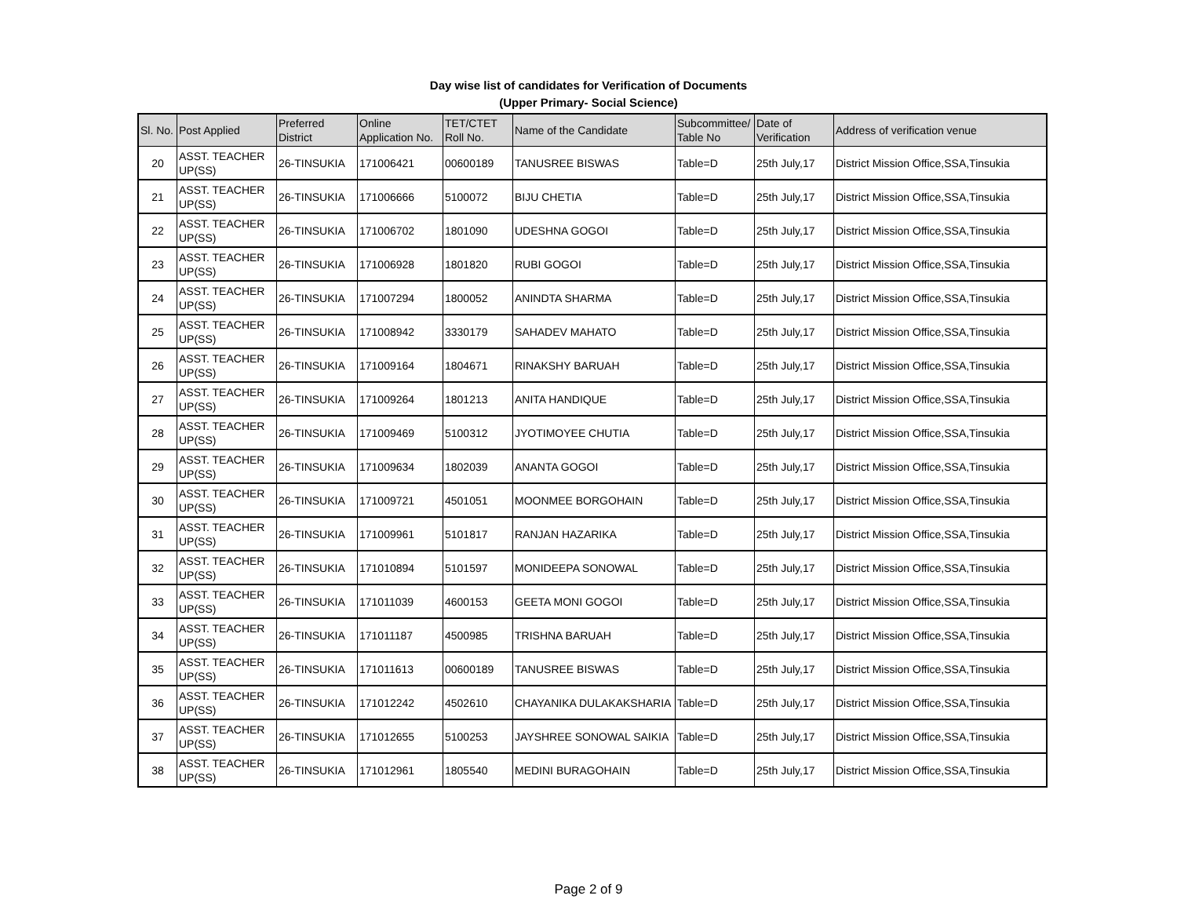Day wise list of candidates for Verification of Documents
(Upper Primary- Social Science)
| Sl. No. | Post Applied | Preferred District | Online Application No. | TET/CTET Roll No. | Name of the Candidate | Subcommittee/ Table No | Date of Verification | Address of verification venue |
| --- | --- | --- | --- | --- | --- | --- | --- | --- |
| 20 | ASST. TEACHER UP(SS) | 26-TINSUKIA | 171006421 | 00600189 | TANUSREE BISWAS | Table=D | 25th July,17 | District Mission Office,SSA,Tinsukia |
| 21 | ASST. TEACHER UP(SS) | 26-TINSUKIA | 171006666 | 5100072 | BIJU CHETIA | Table=D | 25th July,17 | District Mission Office,SSA,Tinsukia |
| 22 | ASST. TEACHER UP(SS) | 26-TINSUKIA | 171006702 | 1801090 | UDESHNA GOGOI | Table=D | 25th July,17 | District Mission Office,SSA,Tinsukia |
| 23 | ASST. TEACHER UP(SS) | 26-TINSUKIA | 171006928 | 1801820 | RUBI GOGOI | Table=D | 25th July,17 | District Mission Office,SSA,Tinsukia |
| 24 | ASST. TEACHER UP(SS) | 26-TINSUKIA | 171007294 | 1800052 | ANINDTA SHARMA | Table=D | 25th July,17 | District Mission Office,SSA,Tinsukia |
| 25 | ASST. TEACHER UP(SS) | 26-TINSUKIA | 171008942 | 3330179 | SAHADEV MAHATO | Table=D | 25th July,17 | District Mission Office,SSA,Tinsukia |
| 26 | ASST. TEACHER UP(SS) | 26-TINSUKIA | 171009164 | 1804671 | RINAKSHY BARUAH | Table=D | 25th July,17 | District Mission Office,SSA,Tinsukia |
| 27 | ASST. TEACHER UP(SS) | 26-TINSUKIA | 171009264 | 1801213 | ANITA HANDIQUE | Table=D | 25th July,17 | District Mission Office,SSA,Tinsukia |
| 28 | ASST. TEACHER UP(SS) | 26-TINSUKIA | 171009469 | 5100312 | JYOTIMOYEE CHUTIA | Table=D | 25th July,17 | District Mission Office,SSA,Tinsukia |
| 29 | ASST. TEACHER UP(SS) | 26-TINSUKIA | 171009634 | 1802039 | ANANTA GOGOI | Table=D | 25th July,17 | District Mission Office,SSA,Tinsukia |
| 30 | ASST. TEACHER UP(SS) | 26-TINSUKIA | 171009721 | 4501051 | MOONMEE BORGOHAIN | Table=D | 25th July,17 | District Mission Office,SSA,Tinsukia |
| 31 | ASST. TEACHER UP(SS) | 26-TINSUKIA | 171009961 | 5101817 | RANJAN HAZARIKA | Table=D | 25th July,17 | District Mission Office,SSA,Tinsukia |
| 32 | ASST. TEACHER UP(SS) | 26-TINSUKIA | 171010894 | 5101597 | MONIDEEPA SONOWAL | Table=D | 25th July,17 | District Mission Office,SSA,Tinsukia |
| 33 | ASST. TEACHER UP(SS) | 26-TINSUKIA | 171011039 | 4600153 | GEETA MONI GOGOI | Table=D | 25th July,17 | District Mission Office,SSA,Tinsukia |
| 34 | ASST. TEACHER UP(SS) | 26-TINSUKIA | 171011187 | 4500985 | TRISHNA BARUAH | Table=D | 25th July,17 | District Mission Office,SSA,Tinsukia |
| 35 | ASST. TEACHER UP(SS) | 26-TINSUKIA | 171011613 | 00600189 | TANUSREE BISWAS | Table=D | 25th July,17 | District Mission Office,SSA,Tinsukia |
| 36 | ASST. TEACHER UP(SS) | 26-TINSUKIA | 171012242 | 4502610 | CHAYANIKA DULAKAKSHARIA | Table=D | 25th July,17 | District Mission Office,SSA,Tinsukia |
| 37 | ASST. TEACHER UP(SS) | 26-TINSUKIA | 171012655 | 5100253 | JAYSHREE SONOWAL SAIKIA | Table=D | 25th July,17 | District Mission Office,SSA,Tinsukia |
| 38 | ASST. TEACHER UP(SS) | 26-TINSUKIA | 171012961 | 1805540 | MEDINI BURAGOHAIN | Table=D | 25th July,17 | District Mission Office,SSA,Tinsukia |
Page 2 of 9